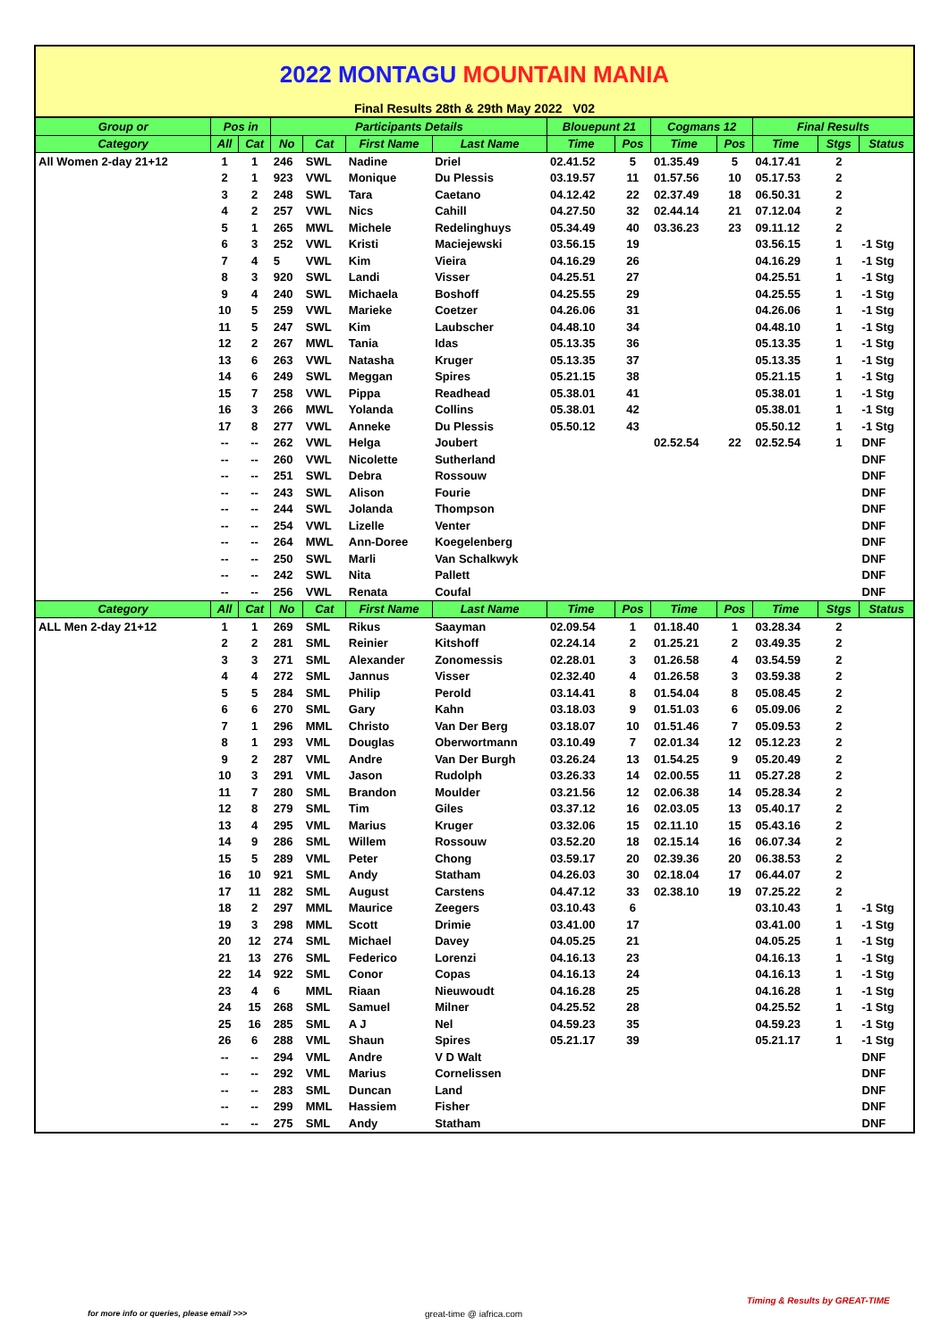2022 MONTAGU MOUNTAIN MANIA
Final Results 28th & 29th May 2022 V02
| Group or | Pos in | | Participants Details | | | | Blouepunt 21 | | Cogmans 12 | | Final Results | | |
| --- | --- | --- | --- | --- | --- | --- | --- | --- | --- | --- | --- | --- | --- |
| Category | All | Cat | No | Cat | First Name | Last Name | Time | Pos | Time | Pos | Time | Stgs | Status |
| All Women 2-day 21+12 | 1 | 1 | 246 | SWL | Nadine | Driel | 02.41.52 | 5 | 01.35.49 | 5 | 04.17.41 | 2 | |
| | 2 | 1 | 923 | VWL | Monique | Du Plessis | 03.19.57 | 11 | 01.57.56 | 10 | 05.17.53 | 2 | |
| | 3 | 2 | 248 | SWL | Tara | Caetano | 04.12.42 | 22 | 02.37.49 | 18 | 06.50.31 | 2 | |
| | 4 | 2 | 257 | VWL | Nics | Cahill | 04.27.50 | 32 | 02.44.14 | 21 | 07.12.04 | 2 | |
| | 5 | 1 | 265 | MWL | Michele | Redelinghuys | 05.34.49 | 40 | 03.36.23 | 23 | 09.11.12 | 2 | |
| | 6 | 3 | 252 | VWL | Kristi | Maciejewski | 03.56.15 | 19 | | | 03.56.15 | 1 | -1 Stg |
| | 7 | 4 | 5 | VWL | Kim | Vieira | 04.16.29 | 26 | | | 04.16.29 | 1 | -1 Stg |
| | 8 | 3 | 920 | SWL | Landi | Visser | 04.25.51 | 27 | | | 04.25.51 | 1 | -1 Stg |
| | 9 | 4 | 240 | SWL | Michaela | Boshoff | 04.25.55 | 29 | | | 04.25.55 | 1 | -1 Stg |
| | 10 | 5 | 259 | VWL | Marieke | Coetzer | 04.26.06 | 31 | | | 04.26.06 | 1 | -1 Stg |
| | 11 | 5 | 247 | SWL | Kim | Laubscher | 04.48.10 | 34 | | | 04.48.10 | 1 | -1 Stg |
| | 12 | 2 | 267 | MWL | Tania | Idas | 05.13.35 | 36 | | | 05.13.35 | 1 | -1 Stg |
| | 13 | 6 | 263 | VWL | Natasha | Kruger | 05.13.35 | 37 | | | 05.13.35 | 1 | -1 Stg |
| | 14 | 6 | 249 | SWL | Meggan | Spires | 05.21.15 | 38 | | | 05.21.15 | 1 | -1 Stg |
| | 15 | 7 | 258 | VWL | Pippa | Readhead | 05.38.01 | 41 | | | 05.38.01 | 1 | -1 Stg |
| | 16 | 3 | 266 | MWL | Yolanda | Collins | 05.38.01 | 42 | | | 05.38.01 | 1 | -1 Stg |
| | 17 | 8 | 277 | VWL | Anneke | Du Plessis | 05.50.12 | 43 | | | 05.50.12 | 1 | -1 Stg |
| | -- | -- | 262 | VWL | Helga | Joubert | | | 02.52.54 | 22 | 02.52.54 | 1 | DNF |
| | -- | -- | 260 | VWL | Nicolette | Sutherland | | | | | | | DNF |
| | -- | -- | 251 | SWL | Debra | Rossouw | | | | | | | DNF |
| | -- | -- | 243 | SWL | Alison | Fourie | | | | | | | DNF |
| | -- | -- | 244 | SWL | Jolanda | Thompson | | | | | | | DNF |
| | -- | -- | 254 | VWL | Lizelle | Venter | | | | | | | DNF |
| | -- | -- | 264 | MWL | Ann-Doree | Koegelenberg | | | | | | | DNF |
| | -- | -- | 250 | SWL | Marli | Van Schalkwyk | | | | | | | DNF |
| | -- | -- | 242 | SWL | Nita | Pallett | | | | | | | DNF |
| | -- | -- | 256 | VWL | Renata | Coufal | | | | | | | DNF |
| Category | All | Cat | No | Cat | First Name | Last Name | Time | Pos | Time | Pos | Time | Stgs | Status |
| ALL Men 2-day 21+12 | 1 | 1 | 269 | SML | Rikus | Saayman | 02.09.54 | 1 | 01.18.40 | 1 | 03.28.34 | 2 | |
| | 2 | 2 | 281 | SML | Reinier | Kitshoff | 02.24.14 | 2 | 01.25.21 | 2 | 03.49.35 | 2 | |
| | 3 | 3 | 271 | SML | Alexander | Zonomessis | 02.28.01 | 3 | 01.26.58 | 4 | 03.54.59 | 2 | |
| | 4 | 4 | 272 | SML | Jannus | Visser | 02.32.40 | 4 | 01.26.58 | 3 | 03.59.38 | 2 | |
| | 5 | 5 | 284 | SML | Philip | Perold | 03.14.41 | 8 | 01.54.04 | 8 | 05.08.45 | 2 | |
| | 6 | 6 | 270 | SML | Gary | Kahn | 03.18.03 | 9 | 01.51.03 | 6 | 05.09.06 | 2 | |
| | 7 | 1 | 296 | MML | Christo | Van Der Berg | 03.18.07 | 10 | 01.51.46 | 7 | 05.09.53 | 2 | |
| | 8 | 1 | 293 | VML | Douglas | Oberwortmann | 03.10.49 | 7 | 02.01.34 | 12 | 05.12.23 | 2 | |
| | 9 | 2 | 287 | VML | Andre | Van Der Burgh | 03.26.24 | 13 | 01.54.25 | 9 | 05.20.49 | 2 | |
| | 10 | 3 | 291 | VML | Jason | Rudolph | 03.26.33 | 14 | 02.00.55 | 11 | 05.27.28 | 2 | |
| | 11 | 7 | 280 | SML | Brandon | Moulder | 03.21.56 | 12 | 02.06.38 | 14 | 05.28.34 | 2 | |
| | 12 | 8 | 279 | SML | Tim | Giles | 03.37.12 | 16 | 02.03.05 | 13 | 05.40.17 | 2 | |
| | 13 | 4 | 295 | VML | Marius | Kruger | 03.32.06 | 15 | 02.11.10 | 15 | 05.43.16 | 2 | |
| | 14 | 9 | 286 | SML | Willem | Rossouw | 03.52.20 | 18 | 02.15.14 | 16 | 06.07.34 | 2 | |
| | 15 | 5 | 289 | VML | Peter | Chong | 03.59.17 | 20 | 02.39.36 | 20 | 06.38.53 | 2 | |
| | 16 | 10 | 921 | SML | Andy | Statham | 04.26.03 | 30 | 02.18.04 | 17 | 06.44.07 | 2 | |
| | 17 | 11 | 282 | SML | August | Carstens | 04.47.12 | 33 | 02.38.10 | 19 | 07.25.22 | 2 | |
| | 18 | 2 | 297 | MML | Maurice | Zeegers | 03.10.43 | 6 | | | 03.10.43 | 1 | -1 Stg |
| | 19 | 3 | 298 | MML | Scott | Drimie | 03.41.00 | 17 | | | 03.41.00 | 1 | -1 Stg |
| | 20 | 12 | 274 | SML | Michael | Davey | 04.05.25 | 21 | | | 04.05.25 | 1 | -1 Stg |
| | 21 | 13 | 276 | SML | Federico | Lorenzi | 04.16.13 | 23 | | | 04.16.13 | 1 | -1 Stg |
| | 22 | 14 | 922 | SML | Conor | Copas | 04.16.13 | 24 | | | 04.16.13 | 1 | -1 Stg |
| | 23 | 4 | 6 | MML | Riaan | Nieuwoudt | 04.16.28 | 25 | | | 04.16.28 | 1 | -1 Stg |
| | 24 | 15 | 268 | SML | Samuel | Milner | 04.25.52 | 28 | | | 04.25.52 | 1 | -1 Stg |
| | 25 | 16 | 285 | SML | A J | Nel | 04.59.23 | 35 | | | 04.59.23 | 1 | -1 Stg |
| | 26 | 6 | 288 | VML | Shaun | Spires | 05.21.17 | 39 | | | 05.21.17 | 1 | -1 Stg |
| | -- | -- | 294 | VML | Andre | V D Walt | | | | | | | DNF |
| | -- | -- | 292 | VML | Marius | Cornelissen | | | | | | | DNF |
| | -- | -- | 283 | SML | Duncan | Land | | | | | | | DNF |
| | -- | -- | 299 | MML | Hassiem | Fisher | | | | | | | DNF |
| | -- | -- | 275 | SML | Andy | Statham | | | | | | | DNF |
for more info or queries, please email >>>
great-time @ iafrica.com
Timing & Results by GREAT-TIME